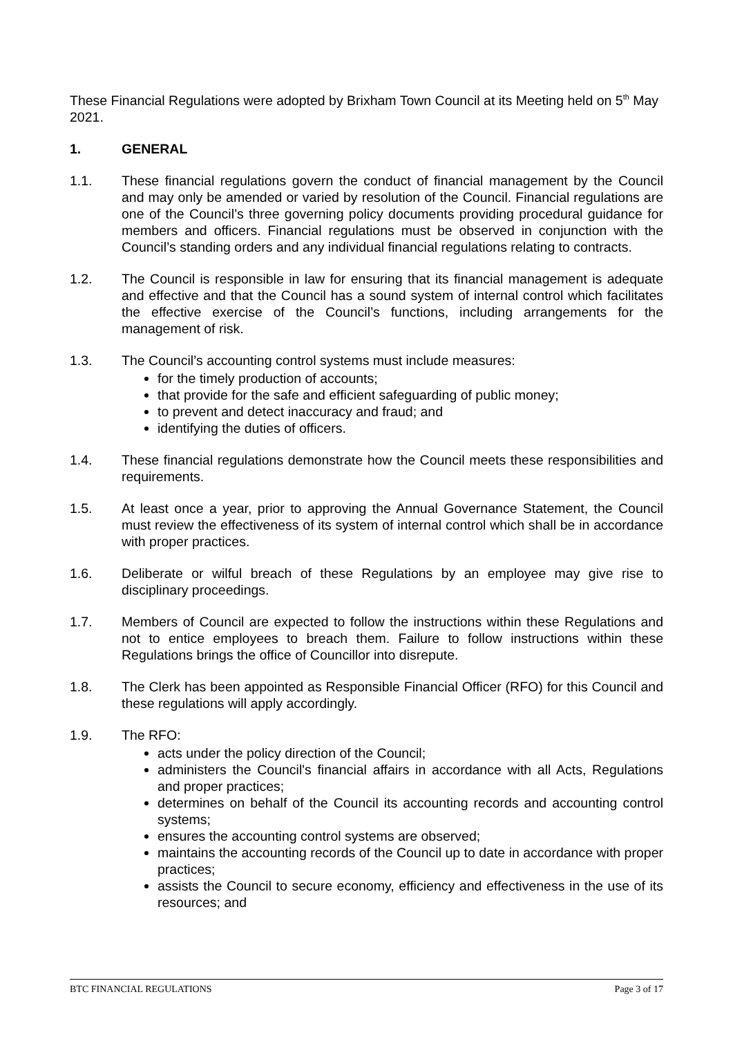These Financial Regulations were adopted by Brixham Town Council at its Meeting held on 5<sup>th</sup> May 2021.
1. GENERAL
1.1. These financial regulations govern the conduct of financial management by the Council and may only be amended or varied by resolution of the Council. Financial regulations are one of the Council’s three governing policy documents providing procedural guidance for members and officers. Financial regulations must be observed in conjunction with the Council’s standing orders and any individual financial regulations relating to contracts.
1.2. The Council is responsible in law for ensuring that its financial management is adequate and effective and that the Council has a sound system of internal control which facilitates the effective exercise of the Council’s functions, including arrangements for the management of risk.
1.3. The Council’s accounting control systems must include measures:
for the timely production of accounts;
that provide for the safe and efficient safeguarding of public money;
to prevent and detect inaccuracy and fraud; and
identifying the duties of officers.
1.4. These financial regulations demonstrate how the Council meets these responsibilities and requirements.
1.5. At least once a year, prior to approving the Annual Governance Statement, the Council must review the effectiveness of its system of internal control which shall be in accordance with proper practices.
1.6. Deliberate or wilful breach of these Regulations by an employee may give rise to disciplinary proceedings.
1.7. Members of Council are expected to follow the instructions within these Regulations and not to entice employees to breach them. Failure to follow instructions within these Regulations brings the office of Councillor into disrepute.
1.8. The Clerk has been appointed as Responsible Financial Officer (RFO) for this Council and these regulations will apply accordingly.
1.9. The RFO:
acts under the policy direction of the Council;
administers the Council's financial affairs in accordance with all Acts, Regulations and proper practices;
determines on behalf of the Council its accounting records and accounting control systems;
ensures the accounting control systems are observed;
maintains the accounting records of the Council up to date in accordance with proper practices;
assists the Council to secure economy, efficiency and effectiveness in the use of its resources; and
BTC FINANCIAL REGULATIONS Page 3 of 17